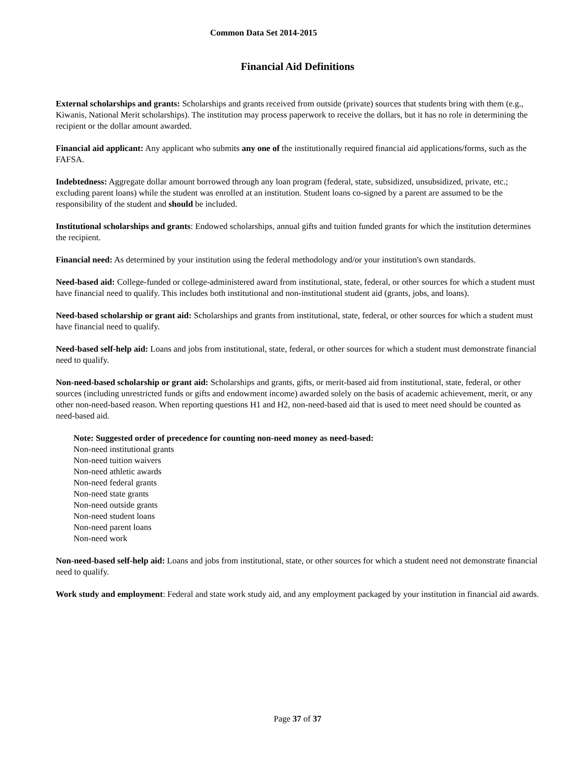Common Data Set 2014-2015
Financial Aid Definitions
External scholarships and grants: Scholarships and grants received from outside (private) sources that students bring with them (e.g., Kiwanis, National Merit scholarships). The institution may process paperwork to receive the dollars, but it has no role in determining the recipient or the dollar amount awarded.
Financial aid applicant: Any applicant who submits any one of the institutionally required financial aid applications/forms, such as the FAFSA.
Indebtedness: Aggregate dollar amount borrowed through any loan program (federal, state, subsidized, unsubsidized, private, etc.; excluding parent loans) while the student was enrolled at an institution. Student loans co-signed by a parent are assumed to be the responsibility of the student and should be included.
Institutional scholarships and grants: Endowed scholarships, annual gifts and tuition funded grants for which the institution determines the recipient.
Financial need: As determined by your institution using the federal methodology and/or your institution's own standards.
Need-based aid: College-funded or college-administered award from institutional, state, federal, or other sources for which a student must have financial need to qualify. This includes both institutional and non-institutional student aid (grants, jobs, and loans).
Need-based scholarship or grant aid: Scholarships and grants from institutional, state, federal, or other sources for which a student must have financial need to qualify.
Need-based self-help aid: Loans and jobs from institutional, state, federal, or other sources for which a student must demonstrate financial need to qualify.
Non-need-based scholarship or grant aid: Scholarships and grants, gifts, or merit-based aid from institutional, state, federal, or other sources (including unrestricted funds or gifts and endowment income) awarded solely on the basis of academic achievement, merit, or any other non-need-based reason. When reporting questions H1 and H2, non-need-based aid that is used to meet need should be counted as need-based aid.
Note: Suggested order of precedence for counting non-need money as need-based:
Non-need institutional grants
Non-need tuition waivers
Non-need athletic awards
Non-need federal grants
Non-need state grants
Non-need outside grants
Non-need student loans
Non-need parent loans
Non-need work
Non-need-based self-help aid: Loans and jobs from institutional, state, or other sources for which a student need not demonstrate financial need to qualify.
Work study and employment: Federal and state work study aid, and any employment packaged by your institution in financial aid awards.
Page 37 of 37